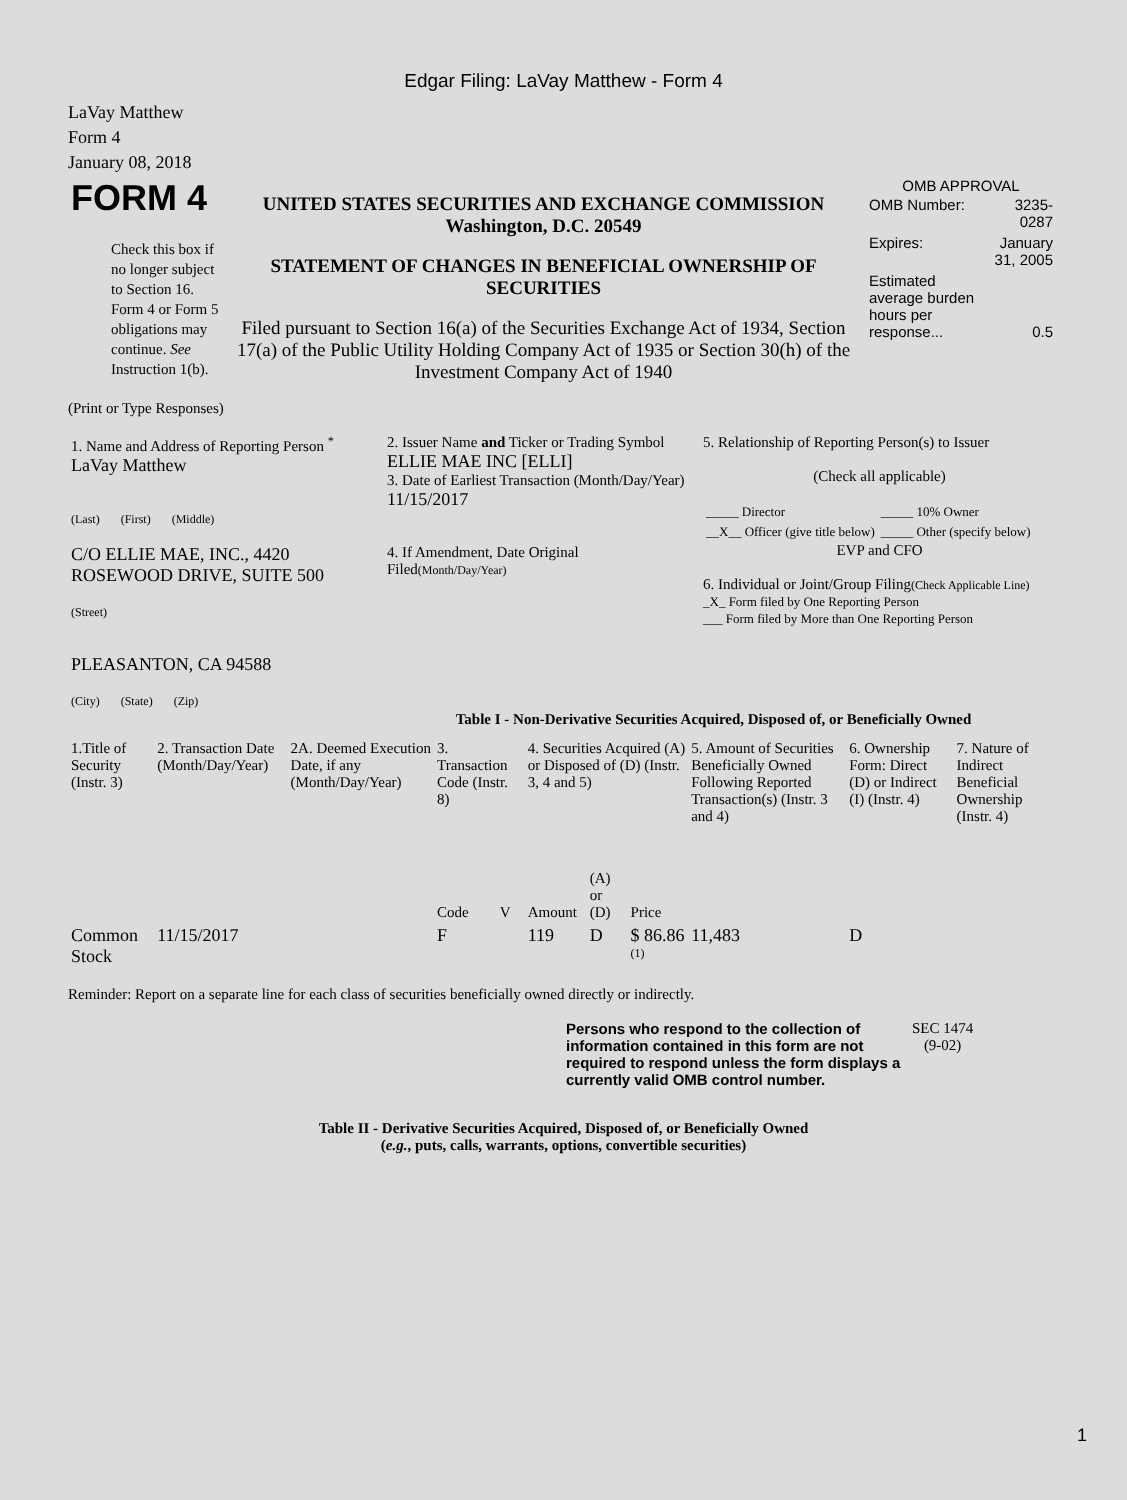Edgar Filing: LaVay Matthew - Form 4
LaVay Matthew
Form 4
January 08, 2018
| FORM 4 Check this box if no longer subject to Section 16. Form 4 or Form 5 obligations may continue. See Instruction 1(b). | UNITED STATES SECURITIES AND EXCHANGE COMMISSION Washington, D.C. 20549 STATEMENT OF CHANGES IN BENEFICIAL OWNERSHIP OF SECURITIES Filed pursuant to Section 16(a) of the Securities Exchange Act of 1934, Section 17(a) of the Public Utility Holding Company Act of 1935 or Section 30(h) of the Investment Company Act of 1940 | OMB APPROVAL / OMB Number: / 3235-0287 / / Expires: / January 31, 2005 / / Estimated average burden hours per response... / 0.5 / |
(Print or Type Responses)
| 1. Name and Address of Reporting Person <sup>*</sup> LaVay Matthew (Last) (First) (Middle) C/O ELLIE MAE, INC., 4420 ROSEWOOD DRIVE, SUITE 500 (Street) PLEASANTON, CA 94588 (City) (State) (Zip) | 2. Issuer Name and Ticker or Trading Symbol ELLIE MAE INC [ELLI] 3. Date of Earliest Transaction (Month/Day/Year) 11/15/2017 4. If Amendment, Date Original Filed (Month/Day/Year) | 5. Relationship of Reporting Person(s) to Issuer (Check all applicable) / _____ Director / _____ 10% Owner / / __X__ Officer (give title below) / _____ Other (specify below) / EVP and CFO 6. Individual or Joint/Group Filing (Check Applicable Line) _X_ Form filed by One Reporting Person ___ Form filed by More than One Reporting Person |
Table I - Non-Derivative Securities Acquired, Disposed of, or Beneficially Owned
| 1.Title of Security (Instr. 3) | 2. Transaction Date (Month/Day/Year) | 2A. Deemed Execution Date, if any (Month/Day/Year) | 3. Transaction Code (Instr. 8) | | 4. Securities Acquired (A) or Disposed of (D) (Instr. 3, 4 and 5) | | | 5. Amount of Securities Beneficially Owned Following Reported Transaction(s) (Instr. 3 and 4) | 6. Ownership Form: Direct (D) or Indirect (I) (Instr. 4) | 7. Nature of Indirect Beneficial Ownership (Instr. 4) |
| --- | --- | --- | --- | --- | --- | --- | --- | --- | --- | --- |
| | | | Code | V | Amount | (A) or (D) | Price | | | |
| Common Stock | 11/15/2017 | | F | | 119 | D | $ 86.86 <sup>(1)</sup> | 11,483 | D | |
Reminder: Report on a separate line for each class of securities beneficially owned directly or indirectly.
| Persons who respond to the collection of information contained in this form are not required to respond unless the form displays a currently valid OMB control number. | SEC 1474 (9-02) |
Table II - Derivative Securities Acquired, Disposed of, or Beneficially Owned
(e.g., puts, calls, warrants, options, convertible securities)
1